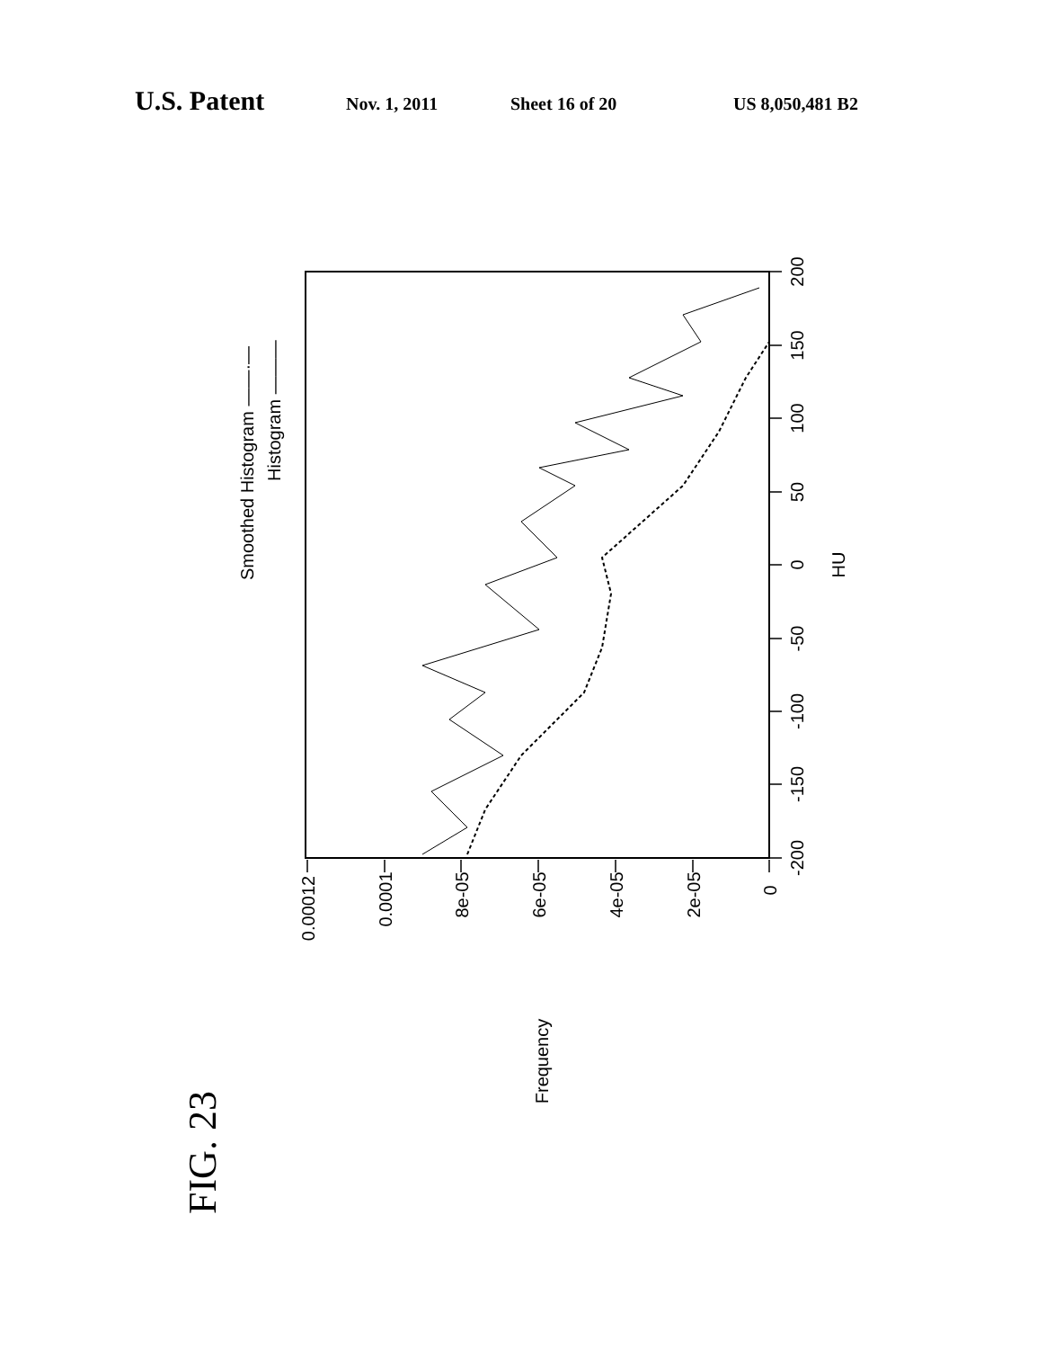U.S. Patent Nov. 1, 2011 Sheet 16 of 20 US 8,050,481 B2
0.00012
0.0001
8e-05
6e-05
4e-05
2e-05
0
-200
-150
-100
-50
0
50
100
150
200
HU
Frequency
Smoothed Histogram ——·—
Histogram ———
FIG. 23